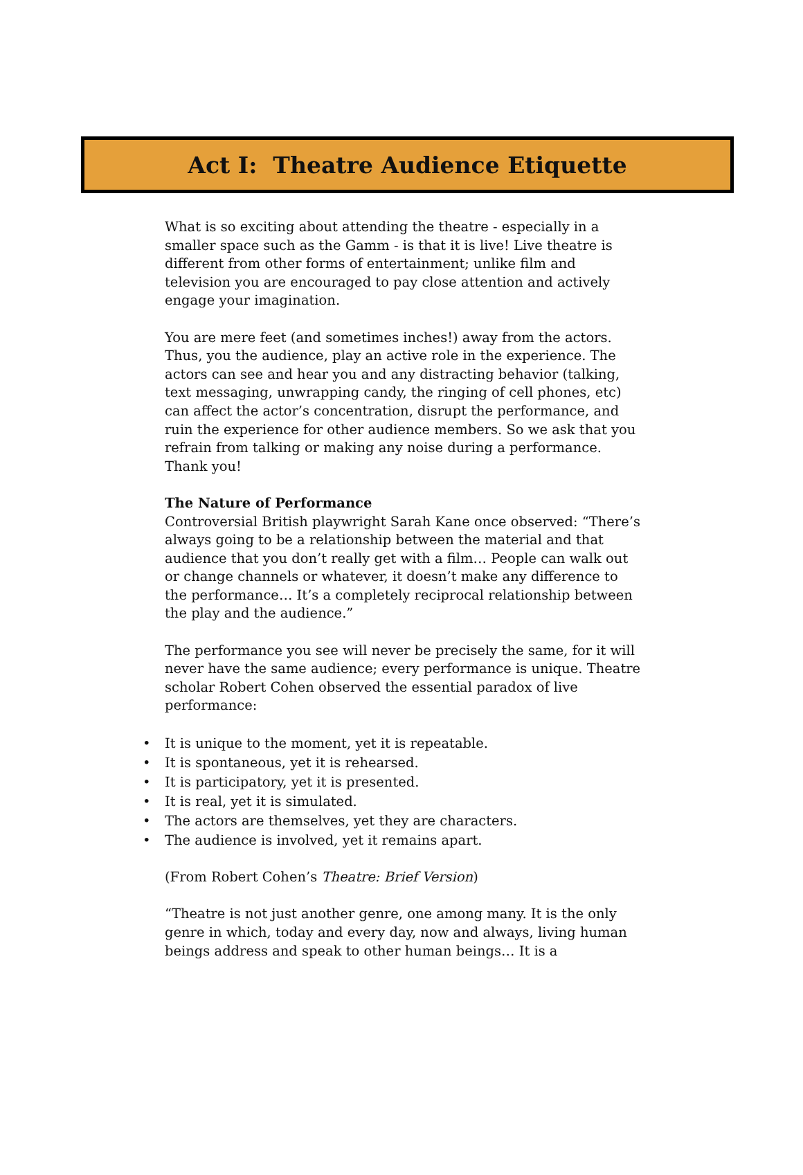Act I: Theatre Audience Etiquette
What is so exciting about attending the theatre - especially in a smaller space such as the Gamm - is that it is live! Live theatre is different from other forms of entertainment; unlike film and television you are encouraged to pay close attention and actively engage your imagination.
You are mere feet (and sometimes inches!) away from the actors. Thus, you the audience, play an active role in the experience. The actors can see and hear you and any distracting behavior (talking, text messaging, unwrapping candy, the ringing of cell phones, etc) can affect the actor’s concentration, disrupt the performance, and ruin the experience for other audience members. So we ask that you refrain from talking or making any noise during a performance. Thank you!
The Nature of Performance
Controversial British playwright Sarah Kane once observed: “There’s always going to be a relationship between the material and that audience that you don’t really get with a film… People can walk out or change channels or whatever, it doesn’t make any difference to the performance… It’s a completely reciprocal relationship between the play and the audience.”
The performance you see will never be precisely the same, for it will never have the same audience; every performance is unique. Theatre scholar Robert Cohen observed the essential paradox of live performance:
• It is unique to the moment, yet it is repeatable.
• It is spontaneous, yet it is rehearsed.
• It is participatory, yet it is presented.
• It is real, yet it is simulated.
• The actors are themselves, yet they are characters.
• The audience is involved, yet it remains apart.
(From Robert Cohen’s Theatre: Brief Version)
“Theatre is not just another genre, one among many. It is the only genre in which, today and every day, now and always, living human beings address and speak to other human beings… It is a